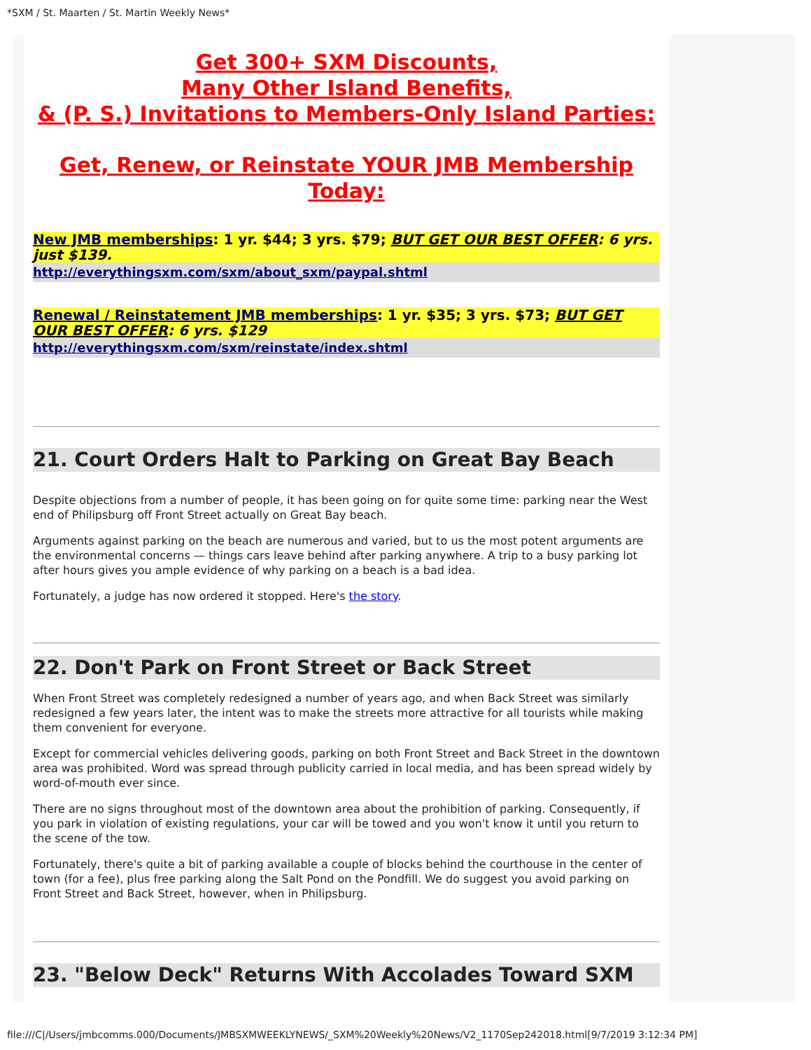*SXM / St. Maarten / St. Martin Weekly News*
Get 300+ SXM Discounts,
Many Other Island Benefits,
& (P. S.) Invitations to Members-Only Island Parties:
Get, Renew, or Reinstate YOUR JMB Membership Today:
New JMB memberships: 1 yr. $44; 3 yrs. $79; BUT GET OUR BEST OFFER: 6 yrs. just $139.
http://everythingsxm.com/sxm/about_sxm/paypal.shtml
Renewal / Reinstatement JMB memberships: 1 yr. $35; 3 yrs. $73; BUT GET OUR BEST OFFER: 6 yrs. $129
http://everythingsxm.com/sxm/reinstate/index.shtml
21. Court Orders Halt to Parking on Great Bay Beach
Despite objections from a number of people, it has been going on for quite some time: parking near the West end of Philipsburg off Front Street actually on Great Bay beach.
Arguments against parking on the beach are numerous and varied, but to us the most potent arguments are the environmental concerns — things cars leave behind after parking anywhere. A trip to a busy parking lot after hours gives you ample evidence of why parking on a beach is a bad idea.
Fortunately, a judge has now ordered it stopped. Here's the story.
22. Don't Park on Front Street or Back Street
When Front Street was completely redesigned a number of years ago, and when Back Street was similarly redesigned a few years later, the intent was to make the streets more attractive for all tourists while making them convenient for everyone.
Except for commercial vehicles delivering goods, parking on both Front Street and Back Street in the downtown area was prohibited. Word was spread through publicity carried in local media, and has been spread widely by word-of-mouth ever since.
There are no signs throughout most of the downtown area about the prohibition of parking. Consequently, if you park in violation of existing regulations, your car will be towed and you won't know it until you return to the scene of the tow.
Fortunately, there's quite a bit of parking available a couple of blocks behind the courthouse in the center of town (for a fee), plus free parking along the Salt Pond on the Pondfill. We do suggest you avoid parking on Front Street and Back Street, however, when in Philipsburg.
23. "Below Deck" Returns With Accolades Toward SXM
file:///C|/Users/jmbcomms.000/Documents/JMBSXMWEEKLYNEWS/_SXM%20Weekly%20News/V2_1170Sep242018.html[9/7/2019 3:12:34 PM]